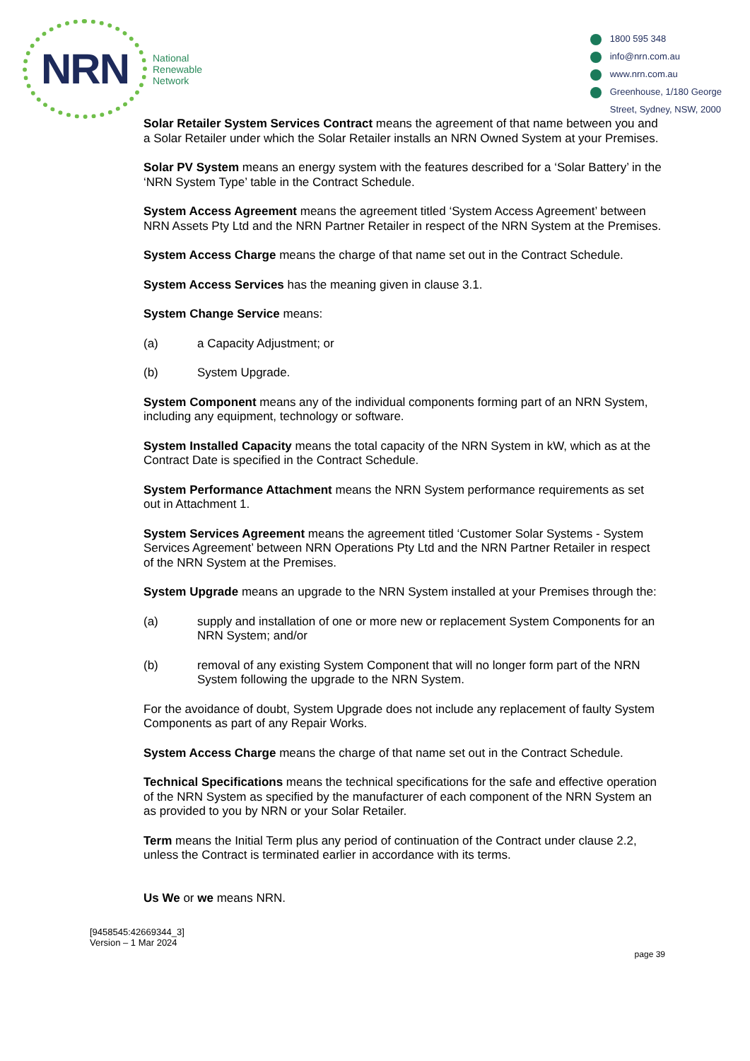NRN
National
Renewable
Network
1800 595 348
info@nrn.com.au
www.nrn.com.au
Greenhouse, 1/180 George
Street, Sydney, NSW, 2000
Solar Retailer System Services Contract means the agreement of that name between you and a Solar Retailer under which the Solar Retailer installs an NRN Owned System at your Premises.
Solar PV System means an energy system with the features described for a ‘Solar Battery’ in the ‘NRN System Type’ table in the Contract Schedule.
System Access Agreement means the agreement titled ‘System Access Agreement’ between NRN Assets Pty Ltd and the NRN Partner Retailer in respect of the NRN System at the Premises.
System Access Charge means the charge of that name set out in the Contract Schedule.
System Access Services has the meaning given in clause 3.1.
System Change Service means:
(a) a Capacity Adjustment; or
(b) System Upgrade.
System Component means any of the individual components forming part of an NRN System, including any equipment, technology or software.
System Installed Capacity means the total capacity of the NRN System in kW, which as at the Contract Date is specified in the Contract Schedule.
System Performance Attachment means the NRN System performance requirements as set out in Attachment 1.
System Services Agreement means the agreement titled ‘Customer Solar Systems - System Services Agreement’ between NRN Operations Pty Ltd and the NRN Partner Retailer in respect of the NRN System at the Premises.
System Upgrade means an upgrade to the NRN System installed at your Premises through the:
(a) supply and installation of one or more new or replacement System Components for an NRN System; and/or
(b) removal of any existing System Component that will no longer form part of the NRN System following the upgrade to the NRN System.
For the avoidance of doubt, System Upgrade does not include any replacement of faulty System Components as part of any Repair Works.
System Access Charge means the charge of that name set out in the Contract Schedule.
Technical Specifications means the technical specifications for the safe and effective operation of the NRN System as specified by the manufacturer of each component of the NRN System an as provided to you by NRN or your Solar Retailer.
Term means the Initial Term plus any period of continuation of the Contract under clause 2.2, unless the Contract is terminated earlier in accordance with its terms.
Us We or we means NRN.
[9458545:42669344_3]
Version – 1 Mar 2024
page 39